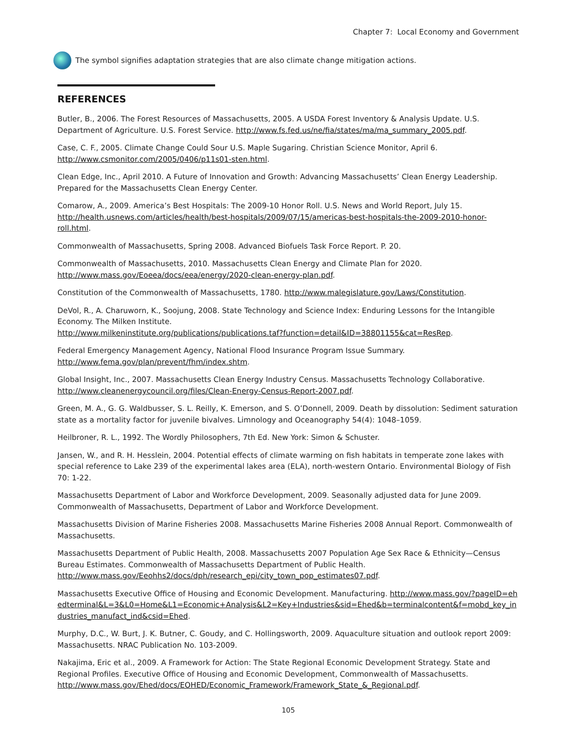Chapter 7: Local Economy and Government
The symbol signifies adaptation strategies that are also climate change mitigation actions.
REFERENCES
Butler, B., 2006. The Forest Resources of Massachusetts, 2005. A USDA Forest Inventory & Analysis Update. U.S. Department of Agriculture. U.S. Forest Service. http://www.fs.fed.us/ne/fia/states/ma/ma_summary_2005.pdf.
Case, C. F., 2005. Climate Change Could Sour U.S. Maple Sugaring. Christian Science Monitor, April 6. http://www.csmonitor.com/2005/0406/p11s01-sten.html.
Clean Edge, Inc., April 2010. A Future of Innovation and Growth: Advancing Massachusetts’ Clean Energy Leadership. Prepared for the Massachusetts Clean Energy Center.
Comarow, A., 2009. America’s Best Hospitals: The 2009-10 Honor Roll. U.S. News and World Report, July 15. http://health.usnews.com/articles/health/best-hospitals/2009/07/15/americas-best-hospitals-the-2009-2010-honor-roll.html.
Commonwealth of Massachusetts, Spring 2008. Advanced Biofuels Task Force Report. P. 20.
Commonwealth of Massachusetts, 2010. Massachusetts Clean Energy and Climate Plan for 2020. http://www.mass.gov/Eoeea/docs/eea/energy/2020-clean-energy-plan.pdf.
Constitution of the Commonwealth of Massachusetts, 1780. http://www.malegislature.gov/Laws/Constitution.
DeVol, R., A. Charuworn, K., Soojung, 2008. State Technology and Science Index: Enduring Lessons for the Intangible Economy. The Milken Institute.
http://www.milkeninstitute.org/publications/publications.taf?function=detail&ID=38801155&cat=ResRep.
Federal Emergency Management Agency, National Flood Insurance Program Issue Summary. http://www.fema.gov/plan/prevent/fhm/index.shtm.
Global Insight, Inc., 2007. Massachusetts Clean Energy Industry Census. Massachusetts Technology Collaborative. http://www.cleanenergycouncil.org/files/Clean-Energy-Census-Report-2007.pdf.
Green, M. A., G. G. Waldbusser, S. L. Reilly, K. Emerson, and S. O’Donnell, 2009. Death by dissolution: Sediment saturation state as a mortality factor for juvenile bivalves. Limnology and Oceanography 54(4): 1048–1059.
Heilbroner, R. L., 1992. The Wordly Philosophers, 7th Ed. New York: Simon & Schuster.
Jansen, W., and R. H. Hesslein, 2004. Potential effects of climate warming on fish habitats in temperate zone lakes with special reference to Lake 239 of the experimental lakes area (ELA), north-western Ontario. Environmental Biology of Fish 70: 1-22.
Massachusetts Department of Labor and Workforce Development, 2009. Seasonally adjusted data for June 2009. Commonwealth of Massachusetts, Department of Labor and Workforce Development.
Massachusetts Division of Marine Fisheries 2008. Massachusetts Marine Fisheries 2008 Annual Report. Commonwealth of Massachusetts.
Massachusetts Department of Public Health, 2008. Massachusetts 2007 Population Age Sex Race & Ethnicity—Census Bureau Estimates. Commonwealth of Massachusetts Department of Public Health. http://www.mass.gov/Eeohhs2/docs/dph/research_epi/city_town_pop_estimates07.pdf.
Massachusetts Executive Office of Housing and Economic Development. Manufacturing. http://www.mass.gov/?pageID=ehedterminal&L=3&L0=Home&L1=Economic+Analysis&L2=Key+Industries&sid=Ehed&b=terminalcontent&f=mobd_key_industries_manufact_ind&csid=Ehed.
Murphy, D.C., W. Burt, J. K. Butner, C. Goudy, and C. Hollingsworth, 2009. Aquaculture situation and outlook report 2009: Massachusetts. NRAC Publication No. 103-2009.
Nakajima, Eric et al., 2009. A Framework for Action: The State Regional Economic Development Strategy. State and Regional Profiles. Executive Office of Housing and Economic Development, Commonwealth of Massachusetts. http://www.mass.gov/Ehed/docs/EOHED/Economic_Framework/Framework_State_&_Regional.pdf.
105